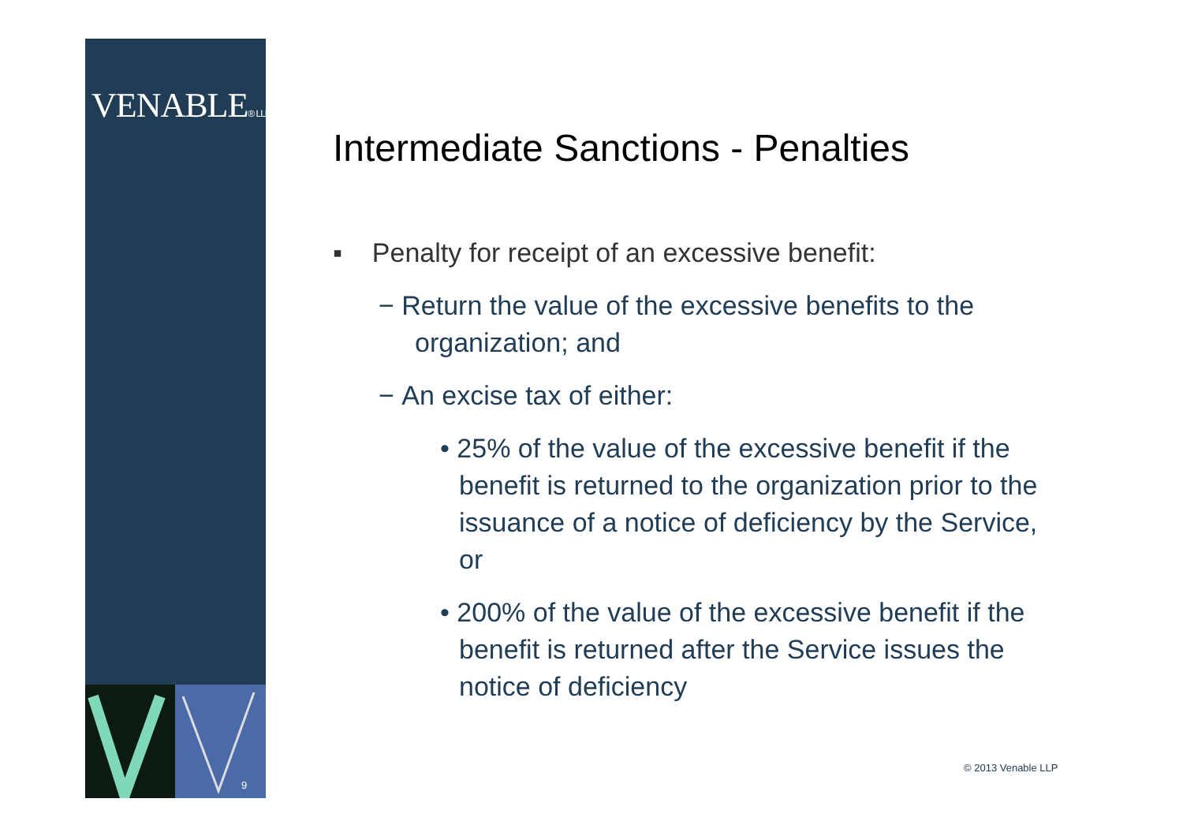VENABLE® LLP
9
Intermediate Sanctions - Penalties
▪ Penalty for receipt of an excessive benefit:
− Return the value of the excessive benefits to the organization; and
− An excise tax of either:
• 25% of the value of the excessive benefit if the benefit is returned to the organization prior to the issuance of a notice of deficiency by the Service, or
• 200% of the value of the excessive benefit if the benefit is returned after the Service issues the notice of deficiency
© 2013 Venable LLP